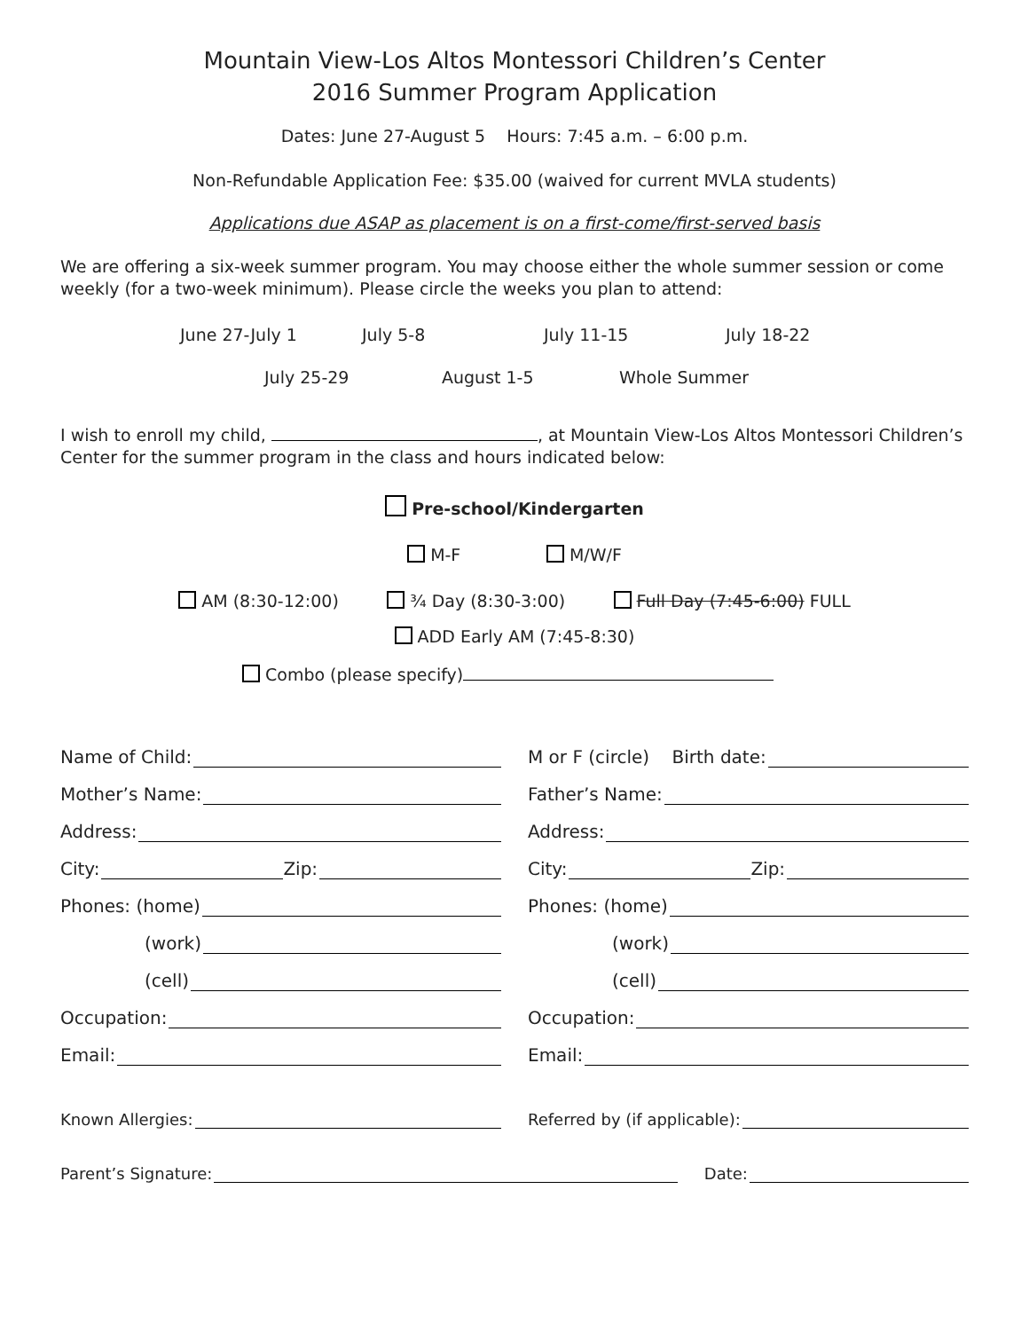Mountain View-Los Altos Montessori Children’s Center
2016 Summer Program Application
Dates: June 27-August 5 Hours: 7:45 a.m. – 6:00 p.m.
Non-Refundable Application Fee: $35.00 (waived for current MVLA students)
Applications due ASAP as placement is on a first-come/first-served basis
We are offering a six-week summer program. You may choose either the whole summer session or come weekly (for a two-week minimum). Please circle the weeks you plan to attend:
June 27-July 1 July 5-8 July 11-15 July 18-22
July 25-29 August 1-5 Whole Summer
I wish to enroll my child, , at Mountain View-Los Altos Montessori Children’s Center for the summer program in the class and hours indicated below:
Pre-school/Kindergarten
M-F M/W/F
AM (8:30-12:00) ¾ Day (8:30-3:00) Full Day (7:45-6:00) FULL
ADD Early AM (7:45-8:30)
Combo (please specify)
Name of Child:
M or F (circle) Birth date:
Mother’s Name:
Father’s Name:
Address:
Address:
City: Zip:
City: Zip:
Phones: (home)
Phones: (home)
(work)
(work)
(cell)
(cell)
Occupation:
Occupation:
Email:
Email:
Known Allergies:
Referred by (if applicable):
Parent’s Signature:
Date: